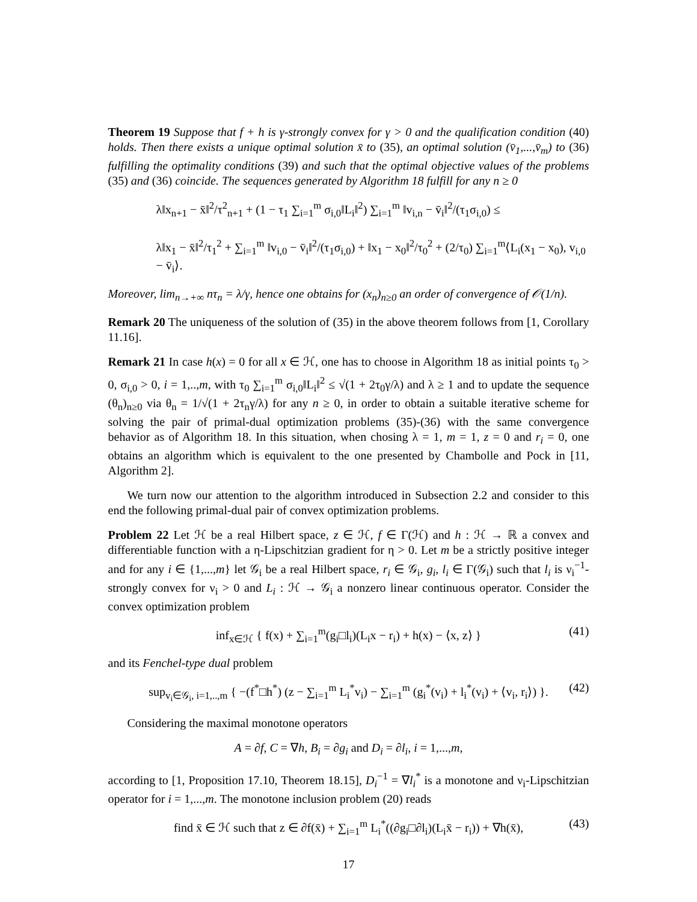Theorem 19 Suppose that f + h is γ-strongly convex for γ > 0 and the qualification condition (40) holds. Then there exists a unique optimal solution x̄ to (35), an optimal solution (v̄<sub>1</sub>,...,v̄<sub>m</sub>) to (36) fulfilling the optimality conditions (39) and such that the optimal objective values of the problems (35) and (36) coincide. The sequences generated by Algorithm 18 fulfill for any n ≥ 0
λ‖x<sub>n+1</sub> − x̄‖<sup>2</sup>/τ<sup>2</sup><sub>n+1</sub> + (1 − τ<sub>1</sub> ∑<sub>i=1</sub><sup>m</sup> σ<sub>i,0</sub>‖L<sub>i</sub>‖<sup>2</sup>) ∑<sub>i=1</sub><sup>m</sup> ‖v<sub>i,n</sub> − v̄<sub>i</sub>‖<sup>2</sup>/(τ<sub>1</sub>σ<sub>i,0</sub>) ≤
λ‖x<sub>1</sub> − x̄‖<sup>2</sup>/τ<sub>1</sub><sup>2</sup> + ∑<sub>i=1</sub><sup>m</sup> ‖v<sub>i,0</sub> − v̄<sub>i</sub>‖<sup>2</sup>/(τ<sub>1</sub>σ<sub>i,0</sub>) + ‖x<sub>1</sub> − x<sub>0</sub>‖<sup>2</sup>/τ<sub>0</sub><sup>2</sup> + (2/τ<sub>0</sub>) ∑<sub>i=1</sub><sup>m</sup>⟨L<sub>i</sub>(x<sub>1</sub> − x<sub>0</sub>), v<sub>i,0</sub> − v̄<sub>i</sub>⟩.
Moreover, lim<sub>n→+∞</sub> nτ<sub>n</sub> = λ/γ, hence one obtains for (x<sub>n</sub>)<sub>n≥0</sub> an order of convergence of 𝒪(1/n).
Remark 20 The uniqueness of the solution of (35) in the above theorem follows from [1, Corollary 11.16].
Remark 21 In case h(x) = 0 for all x ∈ ℋ, one has to choose in Algorithm 18 as initial points τ<sub>0</sub> > 0, σ<sub>i,0</sub> > 0, i = 1,..,m, with τ<sub>0</sub> ∑<sub>i=1</sub><sup>m</sup> σ<sub>i,0</sub>‖L<sub>i</sub>‖<sup>2</sup> ≤ √(1 + 2τ<sub>0</sub>γ/λ) and λ ≥ 1 and to update the sequence (θ<sub>n</sub>)<sub>n≥0</sub> via θ<sub>n</sub> = 1/√(1 + 2τ<sub>n</sub>γ/λ) for any n ≥ 0, in order to obtain a suitable iterative scheme for solving the pair of primal-dual optimization problems (35)-(36) with the same convergence behavior as of Algorithm 18. In this situation, when chosing λ = 1, m = 1, z = 0 and r<sub>i</sub> = 0, one obtains an algorithm which is equivalent to the one presented by Chambolle and Pock in [11, Algorithm 2].
We turn now our attention to the algorithm introduced in Subsection 2.2 and consider to this end the following primal-dual pair of convex optimization problems.
Problem 22 Let ℋ be a real Hilbert space, z ∈ ℋ, f ∈ Γ(ℋ) and h : ℋ → ℝ a convex and differentiable function with a η-Lipschitzian gradient for η > 0. Let m be a strictly positive integer and for any i ∈ {1,...,m} let 𝒢<sub>i</sub> be a real Hilbert space, r<sub>i</sub> ∈ 𝒢<sub>i</sub>, g<sub>i</sub>, l<sub>i</sub> ∈ Γ(𝒢<sub>i</sub>) such that l<sub>i</sub> is ν<sub>i</sub><sup>−1</sup>-strongly convex for ν<sub>i</sub> > 0 and L<sub>i</sub> : ℋ → 𝒢<sub>i</sub> a nonzero linear continuous operator. Consider the convex optimization problem
inf<sub>x∈ℋ</sub> { f(x) + ∑<sub>i=1</sub><sup>m</sup>(g<sub>i</sub>□l<sub>i</sub>)(L<sub>i</sub>x − r<sub>i</sub>) + h(x) − ⟨x, z⟩ } (41)
and its Fenchel-type dual problem
sup<sub>v<sub>i</sub>∈𝒢<sub>i</sub>, i=1,..,m</sub> { −(f<sup>*</sup>□h<sup>*</sup>) (z − ∑<sub>i=1</sub><sup>m</sup> L<sub>i</sub><sup>*</sup>v<sub>i</sub>) − ∑<sub>i=1</sub><sup>m</sup> (g<sub>i</sub><sup>*</sup>(v<sub>i</sub>) + l<sub>i</sub><sup>*</sup>(v<sub>i</sub>) + ⟨v<sub>i</sub>, r<sub>i</sub>⟩) }. (42)
Considering the maximal monotone operators
A = ∂f, C = ∇h, B<sub>i</sub> = ∂g<sub>i</sub> and D<sub>i</sub> = ∂l<sub>i</sub>, i = 1,...,m,
according to [1, Proposition 17.10, Theorem 18.15], D<sub>i</sub><sup>−1</sup> = ∇l<sub>i</sub><sup>*</sup> is a monotone and ν<sub>i</sub>-Lipschitzian operator for i = 1,...,m. The monotone inclusion problem (20) reads
find x̄ ∈ ℋ such that z ∈ ∂f(x̄) + ∑<sub>i=1</sub><sup>m</sup> L<sub>i</sub><sup>*</sup>((∂g<sub>i</sub>□∂l<sub>i</sub>)(L<sub>i</sub>x̄ − r<sub>i</sub>)) + ∇h(x̄), (43)
17